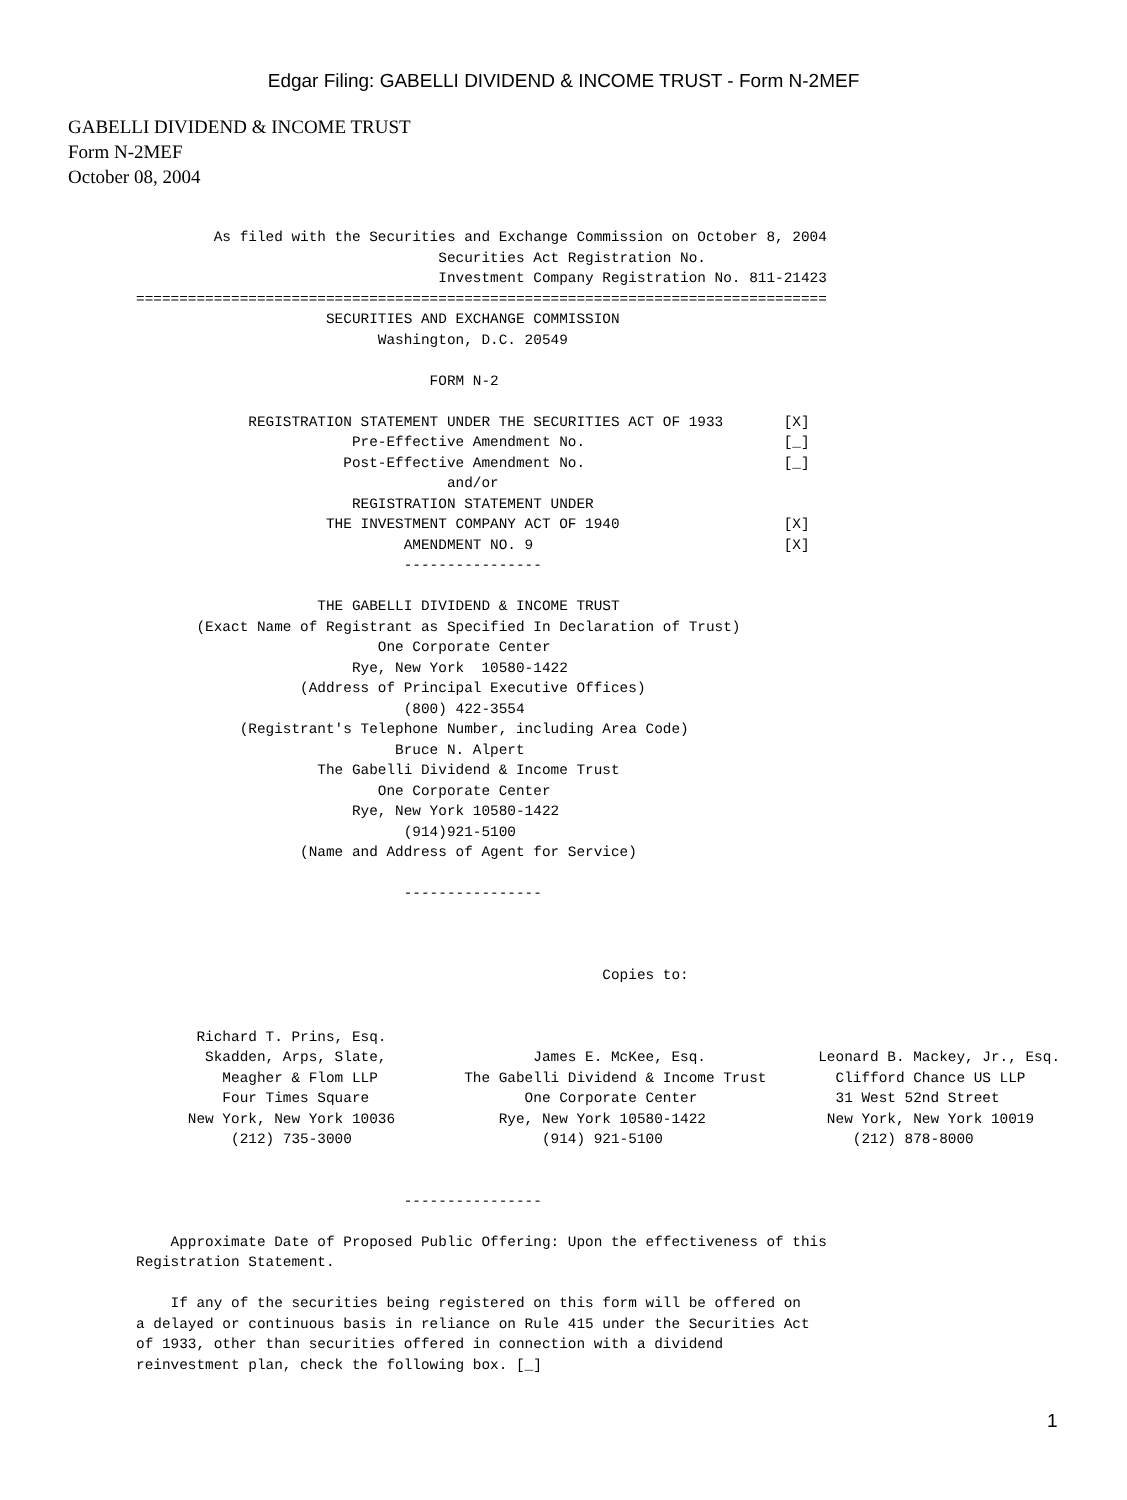Edgar Filing: GABELLI DIVIDEND & INCOME TRUST - Form N-2MEF
GABELLI DIVIDEND & INCOME TRUST
Form N-2MEF
October 08, 2004
         As filed with the Securities and Exchange Commission on October 8, 2004
                                   Securities Act Registration No.
                                   Investment Company Registration No. 811-21423
================================================================================
                      SECURITIES AND EXCHANGE COMMISSION
                            Washington, D.C. 20549

                                  FORM N-2

             REGISTRATION STATEMENT UNDER THE SECURITIES ACT OF 1933       [X]
                         Pre-Effective Amendment No.                       [_]
                        Post-Effective Amendment No.                       [_]
                                    and/or
                         REGISTRATION STATEMENT UNDER
                      THE INVESTMENT COMPANY ACT OF 1940                   [X]
                               AMENDMENT NO. 9                             [X]
                               ----------------

                     THE GABELLI DIVIDEND & INCOME TRUST
       (Exact Name of Registrant as Specified In Declaration of Trust)
                            One Corporate Center
                         Rye, New York  10580-1422
                   (Address of Principal Executive Offices)
                               (800) 422-3554
            (Registrant's Telephone Number, including Area Code)
                              Bruce N. Alpert
                     The Gabelli Dividend & Income Trust
                            One Corporate Center
                         Rye, New York 10580-1422
                               (914)921-5100
                   (Name and Address of Agent for Service)

                               ----------------



                                                      Copies to:


       Richard T. Prins, Esq.
        Skadden, Arps, Slate,                 James E. McKee, Esq.             Leonard B. Mackey, Jr., Esq.
          Meagher & Flom LLP          The Gabelli Dividend & Income Trust        Clifford Chance US LLP
          Four Times Square                  One Corporate Center                31 West 52nd Street
      New York, New York 10036            Rye, New York 10580-1422              New York, New York 10019
           (212) 735-3000                      (914) 921-5100                      (212) 878-8000


                               ----------------

    Approximate Date of Proposed Public Offering: Upon the effectiveness of this
Registration Statement.

    If any of the securities being registered on this form will be offered on
a delayed or continuous basis in reliance on Rule 415 under the Securities Act
of 1933, other than securities offered in connection with a dividend
reinvestment plan, check the following box. [_]
1